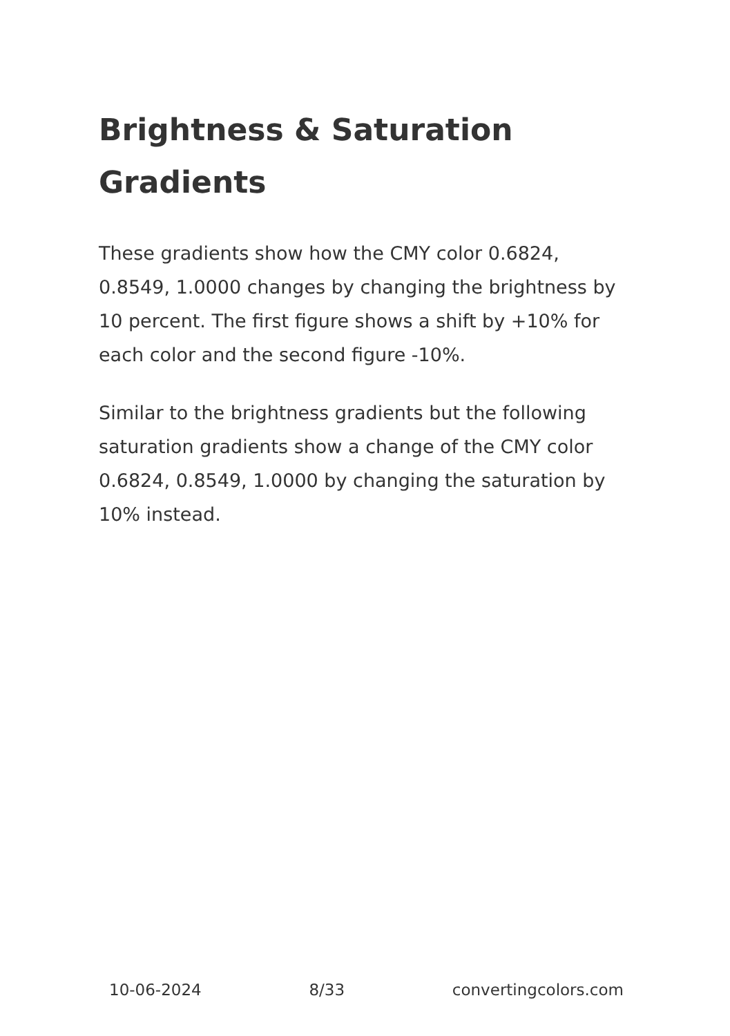Brightness & Saturation Gradients
These gradients show how the CMY color 0.6824, 0.8549, 1.0000 changes by changing the brightness by 10 percent. The first figure shows a shift by +10% for each color and the second figure -10%.
Similar to the brightness gradients but the following saturation gradients show a change of the CMY color 0.6824, 0.8549, 1.0000 by changing the saturation by 10% instead.
10-06-2024 8/33 convertingcolors.com